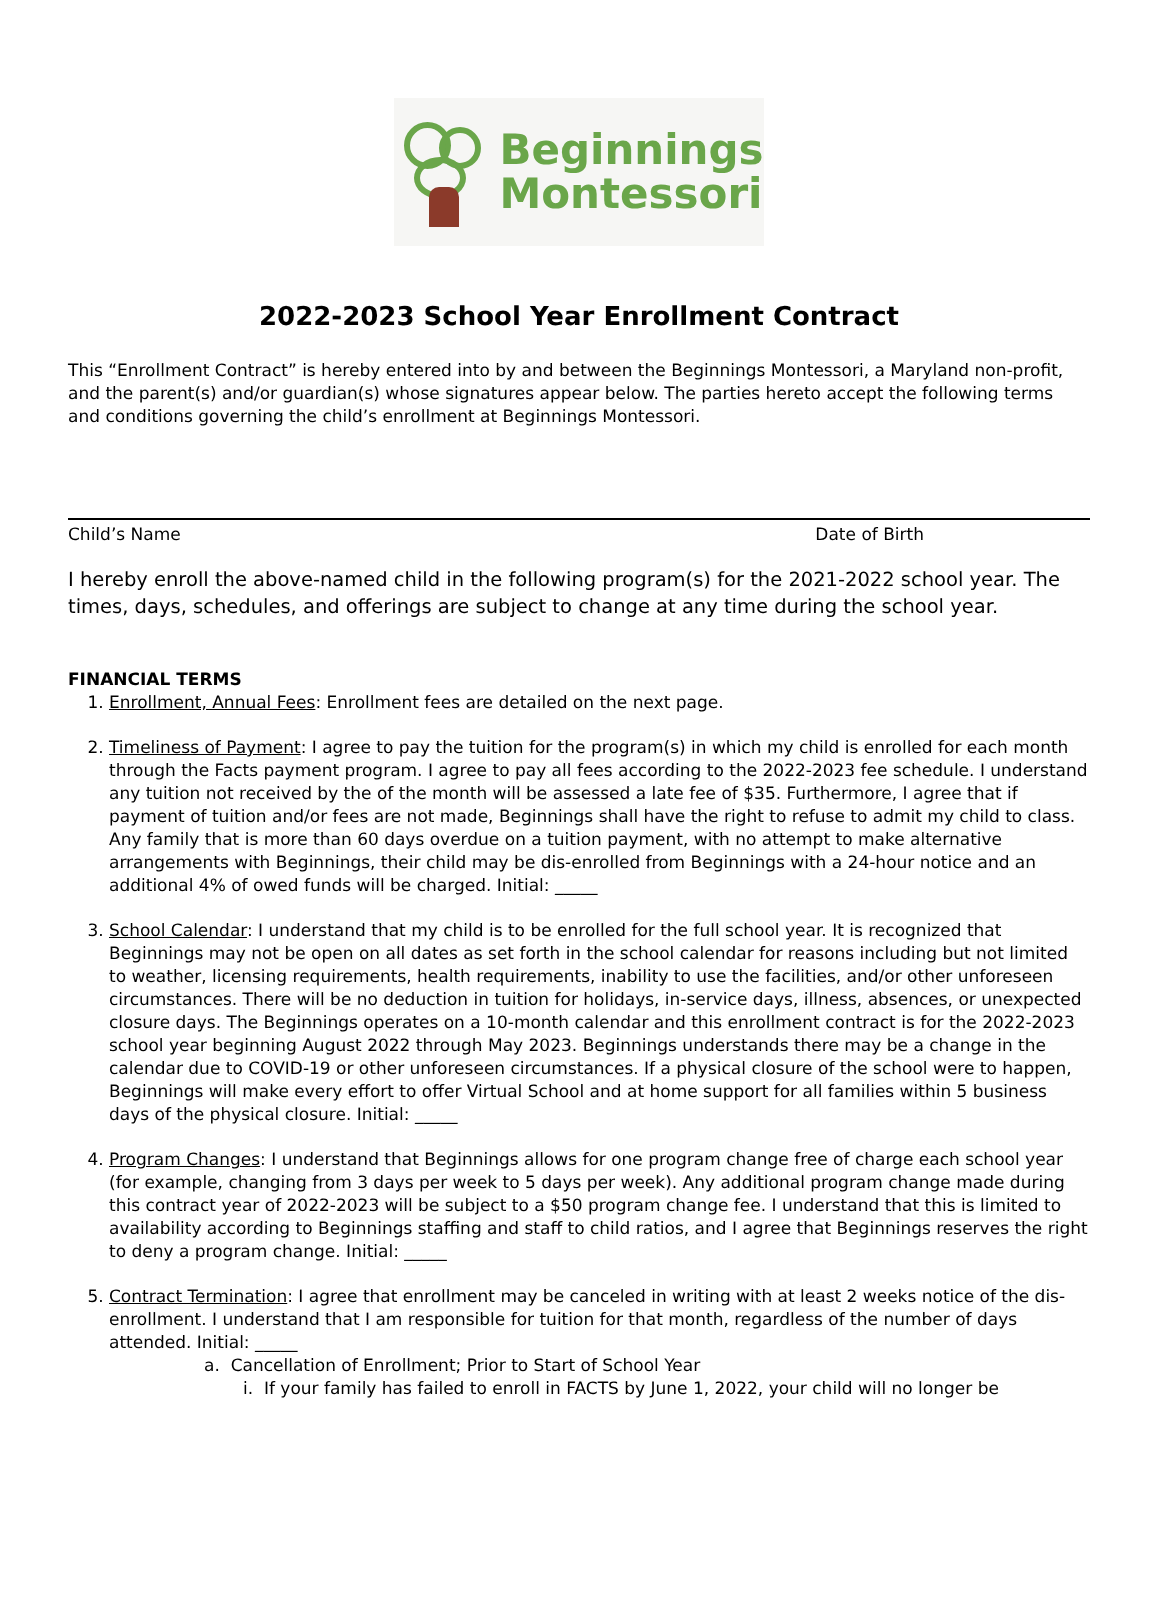Beginnings
Montessori
2022-2023 School Year Enrollment Contract
This “Enrollment Contract” is hereby entered into by and between the Beginnings Montessori, a Maryland non-profit, and the parent(s) and/or guardian(s) whose signatures appear below. The parties hereto accept the following terms and conditions governing the child’s enrollment at Beginnings Montessori.
Child’s Name Date of Birth
I hereby enroll the above-named child in the following program(s) for the 2021-2022 school year. The times, days, schedules, and offerings are subject to change at any time during the school year.
FINANCIAL TERMS
1. Enrollment, Annual Fees: Enrollment fees are detailed on the next page.
2. Timeliness of Payment: I agree to pay the tuition for the program(s) in which my child is enrolled for each month through the Facts payment program. I agree to pay all fees according to the 2022-2023 fee schedule. I understand any tuition not received by the of the month will be assessed a late fee of $35. Furthermore, I agree that if payment of tuition and/or fees are not made, Beginnings shall have the right to refuse to admit my child to class. Any family that is more than 60 days overdue on a tuition payment, with no attempt to make alternative arrangements with Beginnings, their child may be dis-enrolled from Beginnings with a 24-hour notice and an additional 4% of owed funds will be charged. Initial: _____
3. School Calendar: I understand that my child is to be enrolled for the full school year. It is recognized that Beginnings may not be open on all dates as set forth in the school calendar for reasons including but not limited to weather, licensing requirements, health requirements, inability to use the facilities, and/or other unforeseen circumstances. There will be no deduction in tuition for holidays, in-service days, illness, absences, or unexpected closure days. The Beginnings operates on a 10-month calendar and this enrollment contract is for the 2022-2023 school year beginning August 2022 through May 2023. Beginnings understands there may be a change in the calendar due to COVID-19 or other unforeseen circumstances. If a physical closure of the school were to happen, Beginnings will make every effort to offer Virtual School and at home support for all families within 5 business days of the physical closure. Initial: _____
4. Program Changes: I understand that Beginnings allows for one program change free of charge each school year (for example, changing from 3 days per week to 5 days per week). Any additional program change made during this contract year of 2022-2023 will be subject to a $50 program change fee. I understand that this is limited to availability according to Beginnings staffing and staff to child ratios, and I agree that Beginnings reserves the right to deny a program change. Initial: _____
5. Contract Termination: I agree that enrollment may be canceled in writing with at least 2 weeks notice of the dis-enrollment. I understand that I am responsible for tuition for that month, regardless of the number of days attended. Initial: _____
a. Cancellation of Enrollment; Prior to Start of School Year
i. If your family has failed to enroll in FACTS by June 1, 2022, your child will no longer be